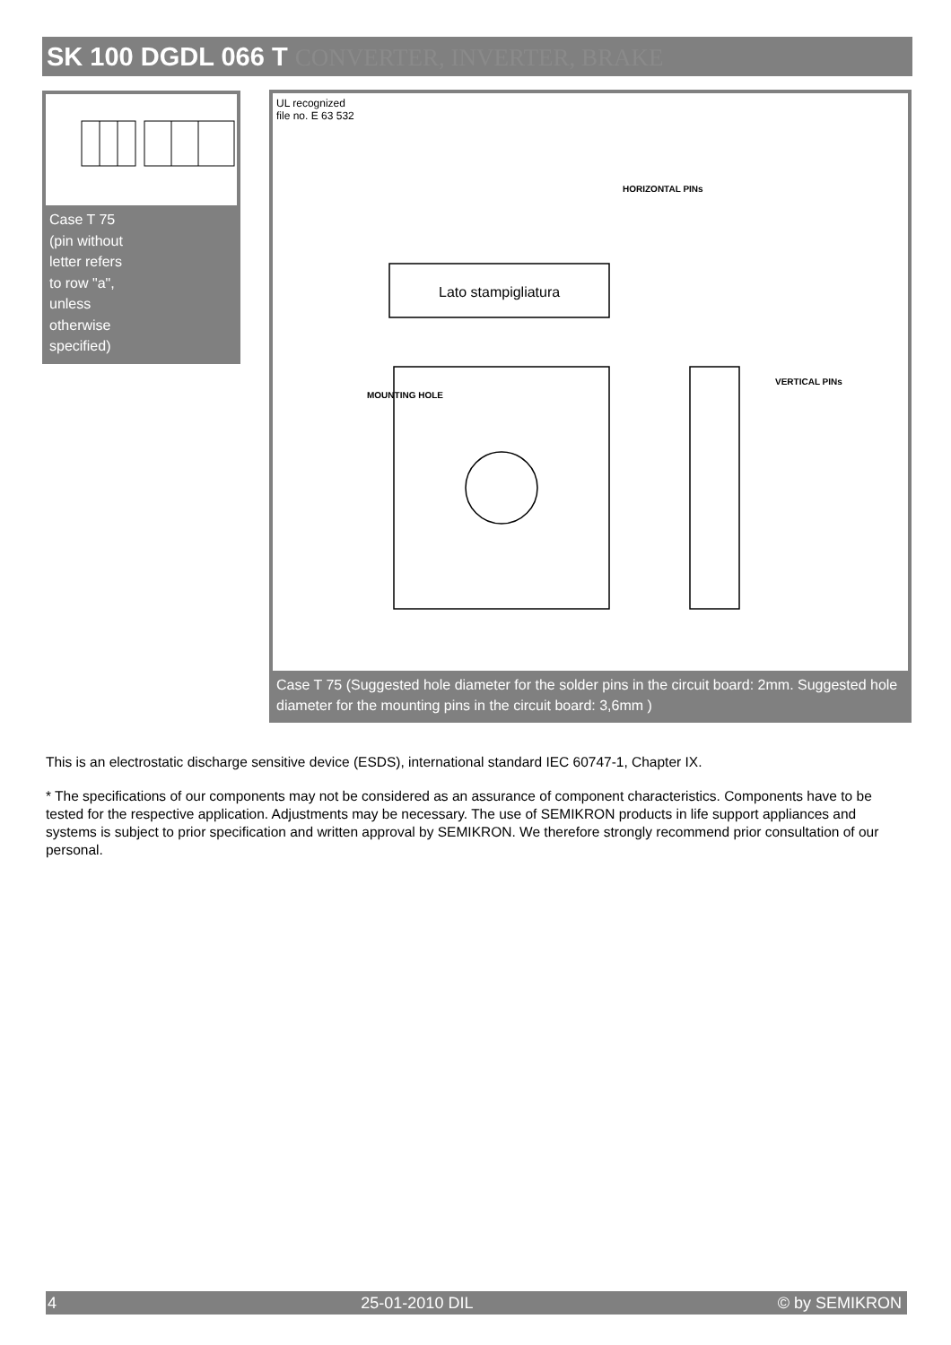SK 100 DGDL 066 T CONVERTER, INVERTER, BRAKE
Case T 75
(pin without
letter refers
to row "a",
unless
otherwise
specified)
UL recognized
file no. E 63 532
Lato stampigliatura
HORIZONTAL PINs
MOUNTING HOLE
VERTICAL PINs
Case T 75 (Suggested hole diameter for the solder pins in the circuit board: 2mm. Suggested hole diameter for the mounting pins in the circuit board: 3,6mm )
This is an electrostatic discharge sensitive device (ESDS), international standard IEC 60747-1, Chapter IX.
* The specifications of our components may not be considered as an assurance of component characteristics. Components have to be tested for the respective application. Adjustments may be necessary. The use of SEMIKRON products in life support appliances and systems is subject to prior specification and written approval by SEMIKRON. We therefore strongly recommend prior consultation of our personal.
4 25-01-2010 DIL © by SEMIKRON